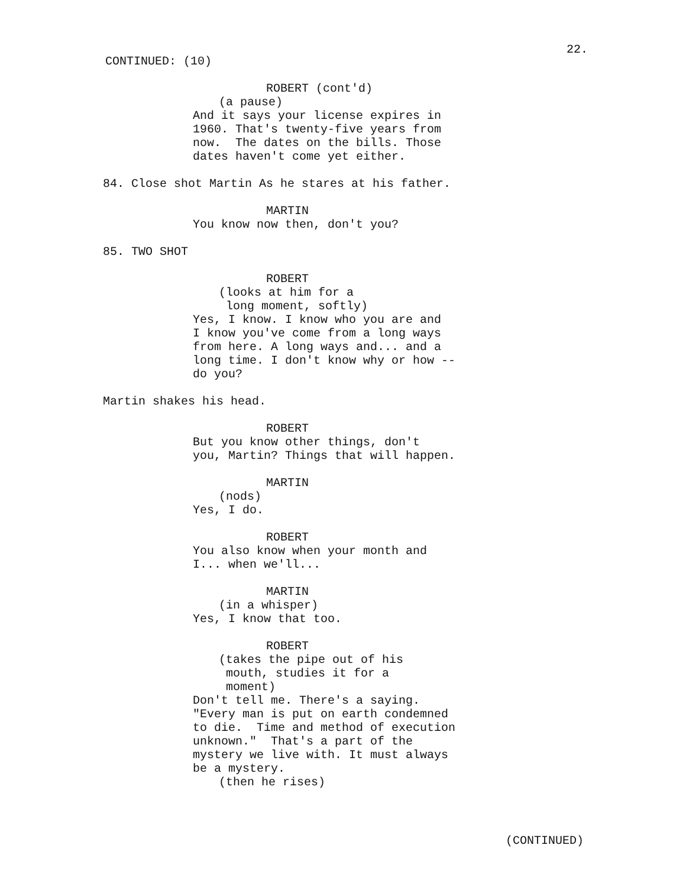22.
CONTINUED: (10)
ROBERT (cont'd)
(a pause)
And it says your license expires in 1960. That's twenty-five years from now. The dates on the bills. Those dates haven't come yet either.
84. Close shot Martin As he stares at his father.
MARTIN
You know now then, don't you?
85. TWO SHOT
ROBERT
(looks at him for a long moment, softly)
Yes, I know. I know who you are and I know you've come from a long ways from here. A long ways and... and a long time. I don't know why or how -- do you?
Martin shakes his head.
ROBERT
But you know other things, don't you, Martin? Things that will happen.
MARTIN
(nods)
Yes, I do.
ROBERT
You also know when your month and I... when we'll...
MARTIN
(in a whisper)
Yes, I know that too.
ROBERT
(takes the pipe out of his mouth, studies it for a moment)
Don't tell me. There's a saying. "Every man is put on earth condemned to die. Time and method of execution unknown." That's a part of the mystery we live with. It must always be a mystery.
(then he rises)
(CONTINUED)